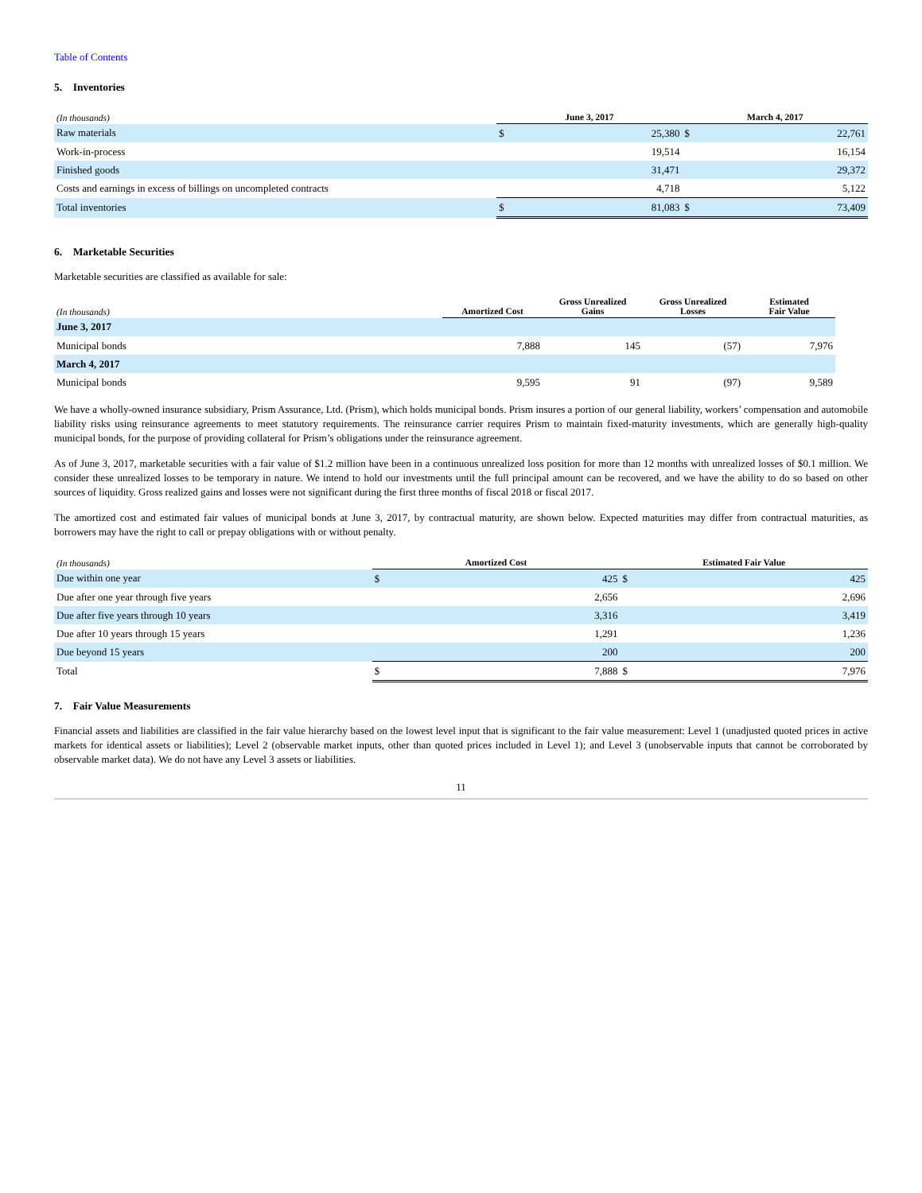Table of Contents
5. Inventories
| (In thousands) | June 3, 2017 | | March 4, 2017 | |
| --- | --- | --- | --- | --- |
| Raw materials | $ | 25,380 | $ | 22,761 |
| Work-in-process | | 19,514 | | 16,154 |
| Finished goods | | 31,471 | | 29,372 |
| Costs and earnings in excess of billings on uncompleted contracts | | 4,718 | | 5,122 |
| Total inventories | $ | 81,083 | $ | 73,409 |
6. Marketable Securities
Marketable securities are classified as available for sale:
| (In thousands) | Amortized Cost | Gross Unrealized Gains | Gross Unrealized Losses | Estimated Fair Value |
| --- | --- | --- | --- | --- |
| June 3, 2017 | | | | |
| Municipal bonds | 7,888 | 145 | (57) | 7,976 |
| March 4, 2017 | | | | |
| Municipal bonds | 9,595 | 91 | (97) | 9,589 |
We have a wholly-owned insurance subsidiary, Prism Assurance, Ltd. (Prism), which holds municipal bonds. Prism insures a portion of our general liability, workers’ compensation and automobile liability risks using reinsurance agreements to meet statutory requirements. The reinsurance carrier requires Prism to maintain fixed-maturity investments, which are generally high-quality municipal bonds, for the purpose of providing collateral for Prism’s obligations under the reinsurance agreement.
As of June 3, 2017, marketable securities with a fair value of $1.2 million have been in a continuous unrealized loss position for more than 12 months with unrealized losses of $0.1 million. We consider these unrealized losses to be temporary in nature. We intend to hold our investments until the full principal amount can be recovered, and we have the ability to do so based on other sources of liquidity. Gross realized gains and losses were not significant during the first three months of fiscal 2018 or fiscal 2017.
The amortized cost and estimated fair values of municipal bonds at June 3, 2017, by contractual maturity, are shown below. Expected maturities may differ from contractual maturities, as borrowers may have the right to call or prepay obligations with or without penalty.
| (In thousands) | Amortized Cost | | Estimated Fair Value | |
| --- | --- | --- | --- | --- |
| Due within one year | $ | 425 | $ | 425 |
| Due after one year through five years | | 2,656 | | 2,696 |
| Due after five years through 10 years | | 3,316 | | 3,419 |
| Due after 10 years through 15 years | | 1,291 | | 1,236 |
| Due beyond 15 years | | 200 | | 200 |
| Total | $ | 7,888 | $ | 7,976 |
7. Fair Value Measurements
Financial assets and liabilities are classified in the fair value hierarchy based on the lowest level input that is significant to the fair value measurement: Level 1 (unadjusted quoted prices in active markets for identical assets or liabilities); Level 2 (observable market inputs, other than quoted prices included in Level 1); and Level 3 (unobservable inputs that cannot be corroborated by observable market data). We do not have any Level 3 assets or liabilities.
11